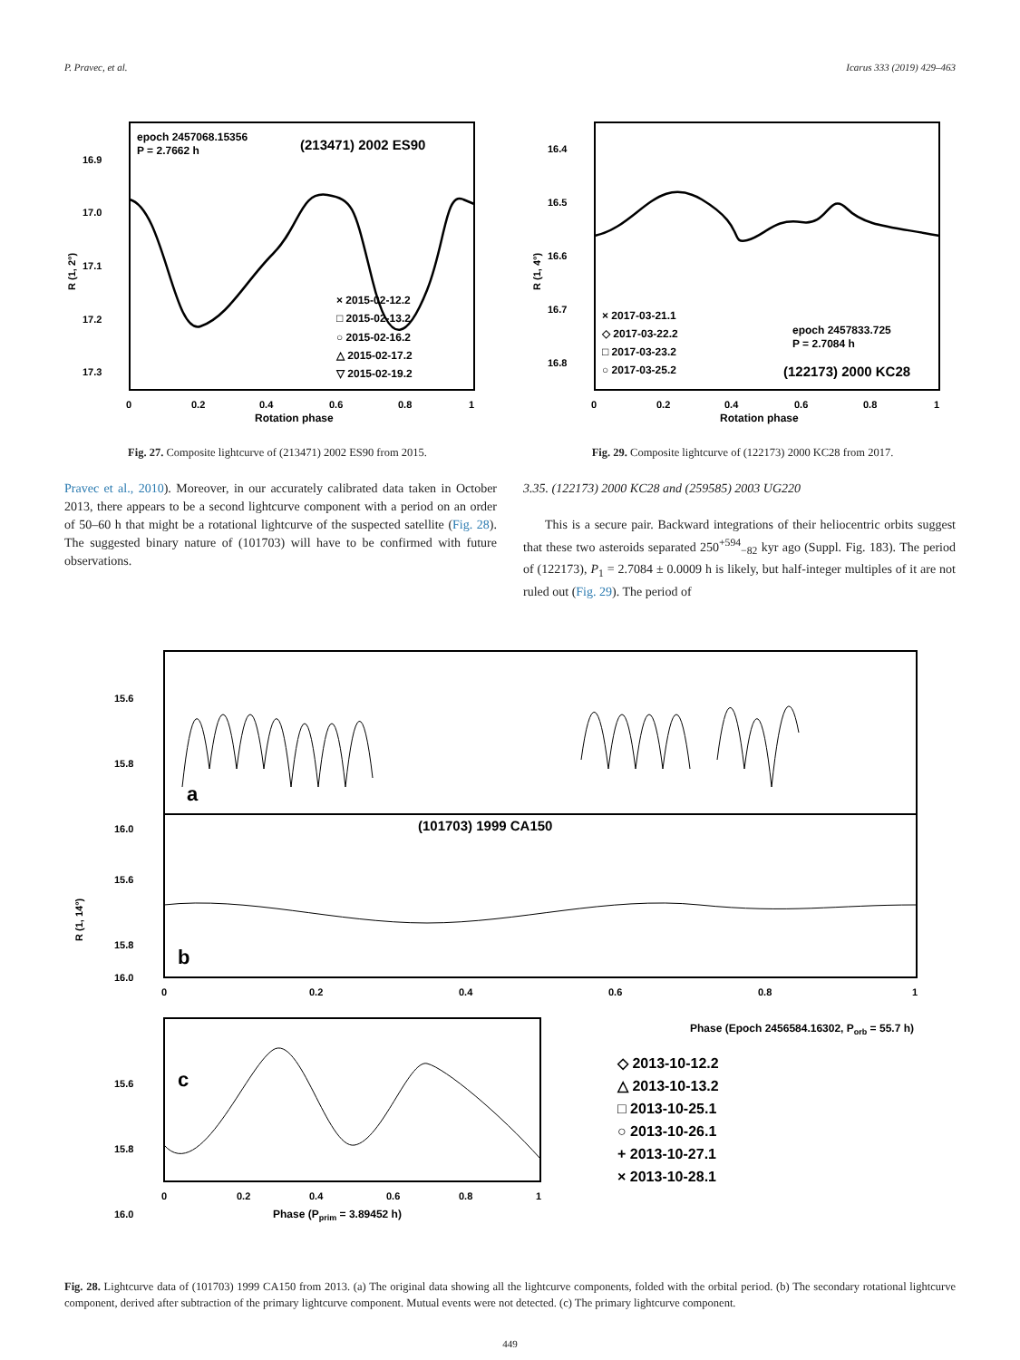P. Pravec, et al. Icarus 333 (2019) 429–463
epoch 2457068.15356
P = 2.7662 h
(213471) 2002 ES90
16.9
17.0
17.1
17.2
17.3
× 2015-02-12.2
□ 2015-02-13.2
○ 2015-02-16.2
△ 2015-02-17.2
▽ 2015-02-19.2
0
0.2
0.4
0.6
0.8
1
Rotation phase
R (1, 2°)
Fig. 27. Composite lightcurve of (213471) 2002 ES90 from 2015.
16.4
16.5
16.6
16.7
16.8
× 2017-03-21.1
◇ 2017-03-22.2
□ 2017-03-23.2
○ 2017-03-25.2
epoch 2457833.725
P = 2.7084 h
(122173) 2000 KC28
0
0.2
0.4
0.6
0.8
1
Rotation phase
R (1, 4°)
Fig. 29. Composite lightcurve of (122173) 2000 KC28 from 2017.
Pravec et al., 2010). Moreover, in our accurately calibrated data taken in October 2013, there appears to be a second lightcurve component with a period on an order of 50–60 h that might be a rotational lightcurve of the suspected satellite (Fig. 28). The suggested binary nature of (101703) will have to be confirmed with future observations.
3.35. (122173) 2000 KC28 and (259585) 2003 UG220
This is a secure pair. Backward integrations of their heliocentric orbits suggest that these two asteroids separated 250<sup>+594</sup><sub>−82</sub> kyr ago (Suppl. Fig. 183). The period of (122173), P<sub>1</sub> = 2.7084 ± 0.0009 h is likely, but half-integer multiples of it are not ruled out (Fig. 29). The period of
15.6
15.8
16.0
a
(101703) 1999 CA150
15.6
15.8
16.0
b
R (1, 14°)
0
0.2
0.4
0.6
0.8
1
Phase (Epoch 2456584.16302, Porb = 55.7 h)
15.6
15.8
16.0
c
0
0.2
0.4
0.6
0.8
1
Phase (Pprim = 3.89452 h)
◇ 2013-10-12.2
△ 2013-10-13.2
□ 2013-10-25.1
○ 2013-10-26.1
+ 2013-10-27.1
× 2013-10-28.1
Fig. 28. Lightcurve data of (101703) 1999 CA150 from 2013. (a) The original data showing all the lightcurve components, folded with the orbital period. (b) The secondary rotational lightcurve component, derived after subtraction of the primary lightcurve component. Mutual events were not detected. (c) The primary lightcurve component.
449